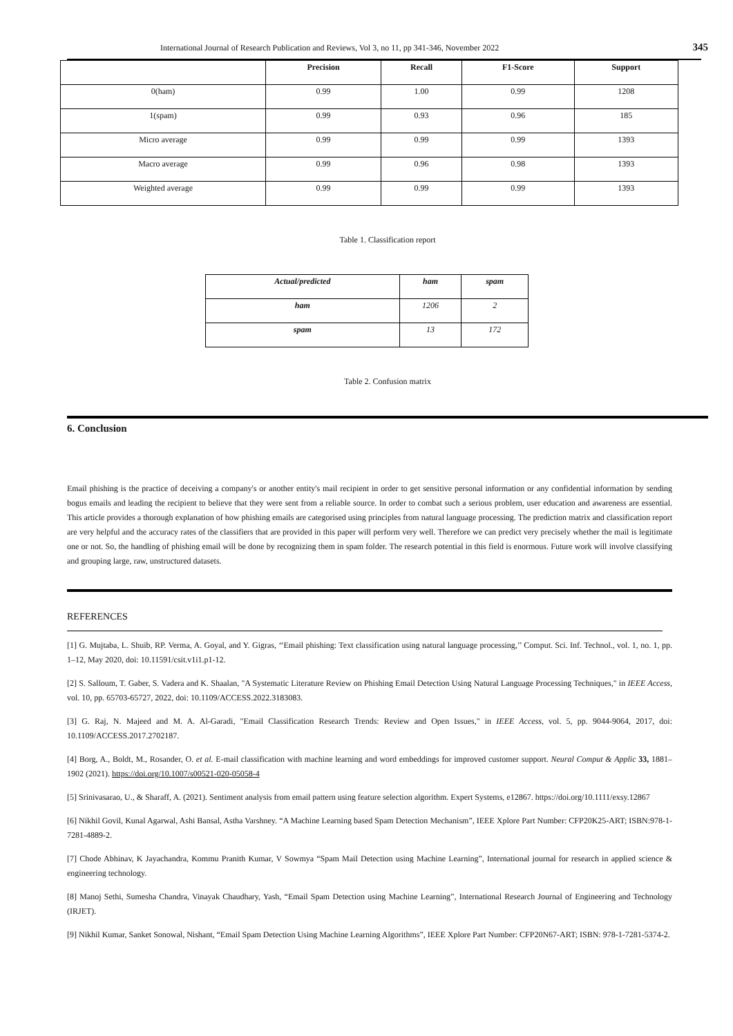International Journal of Research Publication and Reviews, Vol 3, no 11, pp 341-346, November 2022 345
| | Precision | Recall | F1-Score | Support |
| --- | --- | --- | --- | --- |
| 0(ham) | 0.99 | 1.00 | 0.99 | 1208 |
| 1(spam) | 0.99 | 0.93 | 0.96 | 185 |
| Micro average | 0.99 | 0.99 | 0.99 | 1393 |
| Macro average | 0.99 | 0.96 | 0.98 | 1393 |
| Weighted average | 0.99 | 0.99 | 0.99 | 1393 |
Table 1. Classification report
| Actual/predicted | ham | spam |
| --- | --- | --- |
| ham | 1206 | 2 |
| spam | 13 | 172 |
Table 2. Confusion matrix
6. Conclusion
Email phishing is the practice of deceiving a company's or another entity's mail recipient in order to get sensitive personal information or any confidential information by sending bogus emails and leading the recipient to believe that they were sent from a reliable source. In order to combat such a serious problem, user education and awareness are essential. This article provides a thorough explanation of how phishing emails are categorised using principles from natural language processing. The prediction matrix and classification report are very helpful and the accuracy rates of the classifiers that are provided in this paper will perform very well. Therefore we can predict very precisely whether the mail is legitimate one or not. So, the handling of phishing email will be done by recognizing them in spam folder. The research potential in this field is enormous. Future work will involve classifying and grouping large, raw, unstructured datasets.
REFERENCES
[1] G. Mujtaba, L. Shuib, RP. Verma, A. Goyal, and Y. Gigras, ‘‘Email phishing: Text classification using natural language processing,’’ Comput. Sci. Inf. Technol., vol. 1, no. 1, pp. 1–12, May 2020, doi: 10.11591/csit.v1i1.p1-12.
[2] S. Salloum, T. Gaber, S. Vadera and K. Shaalan, "A Systematic Literature Review on Phishing Email Detection Using Natural Language Processing Techniques," in IEEE Access, vol. 10, pp. 65703-65727, 2022, doi: 10.1109/ACCESS.2022.3183083.
[3] G. Raj, N. Majeed and M. A. Al-Garadi, "Email Classification Research Trends: Review and Open Issues," in IEEE Access, vol. 5, pp. 9044-9064, 2017, doi: 10.1109/ACCESS.2017.2702187.
[4] Borg, A., Boldt, M., Rosander, O. et al. E-mail classification with machine learning and word embeddings for improved customer support. Neural Comput & Applic 33, 1881–1902 (2021). https://doi.org/10.1007/s00521-020-05058-4
[5] Srinivasarao, U., & Sharaff, A. (2021). Sentiment analysis from email pattern using feature selection algorithm. Expert Systems, e12867. https://doi.org/10.1111/exsy.12867
[6] Nikhil Govil, Kunal Agarwal, Ashi Bansal, Astha Varshney. “A Machine Learning based Spam Detection Mechanism”, IEEE Xplore Part Number: CFP20K25-ART; ISBN:978-1-7281-4889-2.
[7] Chode Abhinav, K Jayachandra, Kommu Pranith Kumar, V Sowmya “Spam Mail Detection using Machine Learning”, International journal for research in applied science & engineering technology.
[8] Manoj Sethi, Sumesha Chandra, Vinayak Chaudhary, Yash, “Email Spam Detection using Machine Learning”, International Research Journal of Engineering and Technology (IRJET).
[9] Nikhil Kumar, Sanket Sonowal, Nishant, “Email Spam Detection Using Machine Learning Algorithms”, IEEE Xplore Part Number: CFP20N67-ART; ISBN: 978-1-7281-5374-2.